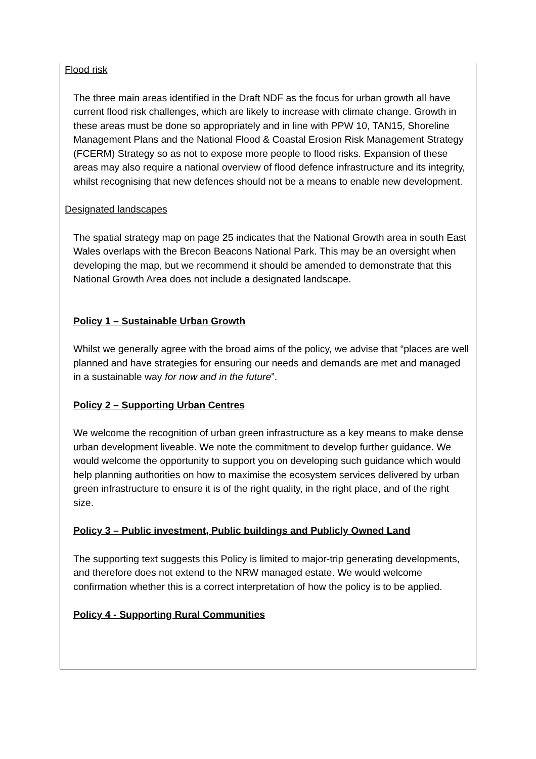Flood risk
The three main areas identified in the Draft NDF as the focus for urban growth all have current flood risk challenges, which are likely to increase with climate change. Growth in these areas must be done so appropriately and in line with PPW 10, TAN15, Shoreline Management Plans and the National Flood & Coastal Erosion Risk Management Strategy (FCERM) Strategy so as not to expose more people to flood risks. Expansion of these areas may also require a national overview of flood defence infrastructure and its integrity, whilst recognising that new defences should not be a means to enable new development.
Designated landscapes
The spatial strategy map on page 25 indicates that the National Growth area in south East Wales overlaps with the Brecon Beacons National Park. This may be an oversight when developing the map, but we recommend it should be amended to demonstrate that this National Growth Area does not include a designated landscape.
Policy 1 – Sustainable Urban Growth
Whilst we generally agree with the broad aims of the policy, we advise that “places are well planned and have strategies for ensuring our needs and demands are met and managed in a sustainable way for now and in the future”.
Policy 2 – Supporting Urban Centres
We welcome the recognition of urban green infrastructure as a key means to make dense urban development liveable. We note the commitment to develop further guidance. We would welcome the opportunity to support you on developing such guidance which would help planning authorities on how to maximise the ecosystem services delivered by urban green infrastructure to ensure it is of the right quality, in the right place, and of the right size.
Policy 3 – Public investment, Public buildings and Publicly Owned Land
The supporting text suggests this Policy is limited to major-trip generating developments, and therefore does not extend to the NRW managed estate. We would welcome confirmation whether this is a correct interpretation of how the policy is to be applied.
Policy 4 - Supporting Rural Communities